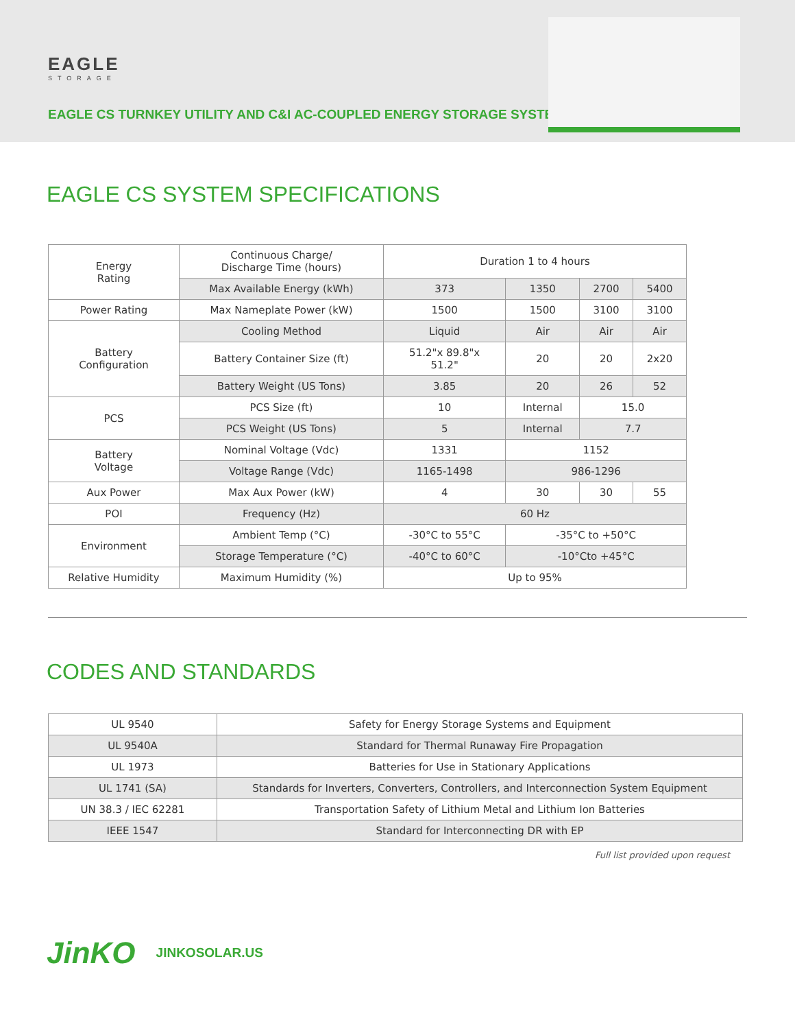EAGLE
STORAGE
EAGLE CS TURNKEY UTILITY AND C&I AC-COUPLED ENERGY STORAGE SYSTEM
EAGLE CS SYSTEM SPECIFICATIONS
| Energy Rating | Continuous Charge/ Discharge Time (hours) | Duration 1 to 4 hours | | | |
| | Max Available Energy (kWh) | 373 | 1350 | 2700 | 5400 |
| Power Rating | Max Nameplate Power (kW) | 1500 | 1500 | 3100 | 3100 |
| Battery Configuration | Cooling Method | Liquid | Air | Air | Air |
| | Battery Container Size (ft) | 51.2"x 89.8"x 51.2" | 20 | 20 | 2x20 |
| | Battery Weight (US Tons) | 3.85 | 20 | 26 | 52 |
| PCS | PCS Size (ft) | 10 | Internal | 15.0 | |
| | PCS Weight (US Tons) | 5 | Internal | 7.7 | |
| Battery Voltage | Nominal Voltage (Vdc) | 1331 | 1152 | | |
| | Voltage Range (Vdc) | 1165-1498 | 986-1296 | | |
| Aux Power | Max Aux Power (kW) | 4 | 30 | 30 | 55 |
| POI | Frequency (Hz) | 60 Hz | | | |
| Environment | Ambient Temp (°C) | -30°C to 55°C | -35°C to +50°C | | |
| | Storage Temperature (°C) | -40°C to 60°C | -10°Cto +45°C | | |
| Relative Humidity | Maximum Humidity (%) | Up to 95% | | | |
CODES AND STANDARDS
| UL 9540 | Safety for Energy Storage Systems and Equipment |
| UL 9540A | Standard for Thermal Runaway Fire Propagation |
| UL 1973 | Batteries for Use in Stationary Applications |
| UL 1741 (SA) | Standards for Inverters, Converters, Controllers, and Interconnection System Equipment |
| UN 38.3 / IEC 62281 | Transportation Safety of Lithium Metal and Lithium Ion Batteries |
| IEEE 1547 | Standard for Interconnecting DR with EP |
Full list provided upon request
JinKO JINKOSOLAR.US